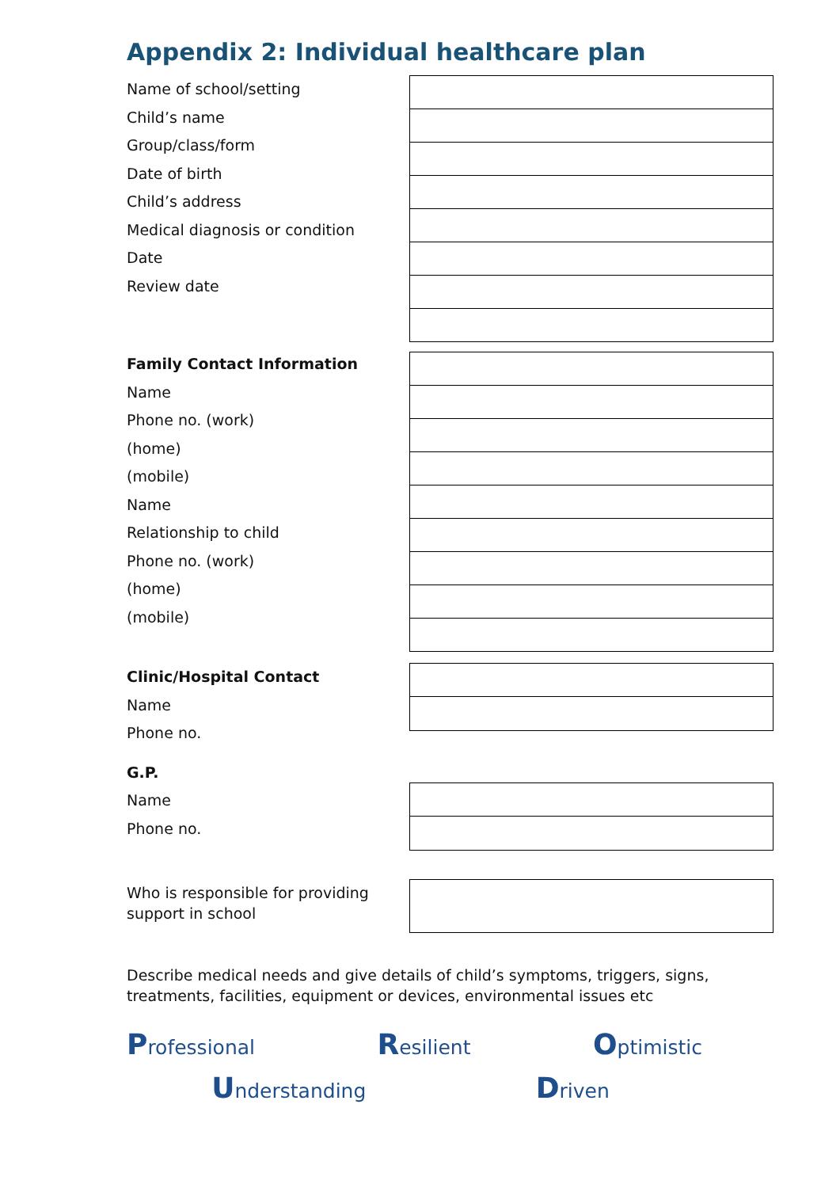Appendix 2: Individual healthcare plan
Name of school/setting
Child’s name
Group/class/form
Date of birth
Child’s address
Medical diagnosis or condition
Date
Review date
Family Contact Information
Name
Phone no. (work)
(home)
(mobile)
Name
Relationship to child
Phone no. (work)
(home)
(mobile)
Clinic/Hospital Contact
Name
Phone no.
G.P.
Name
Phone no.
Who is responsible for providing support in school
Describe medical needs and give details of child’s symptoms, triggers, signs, treatments, facilities, equipment or devices, environmental issues etc
Professional Resilient Optimistic
Understanding Driven